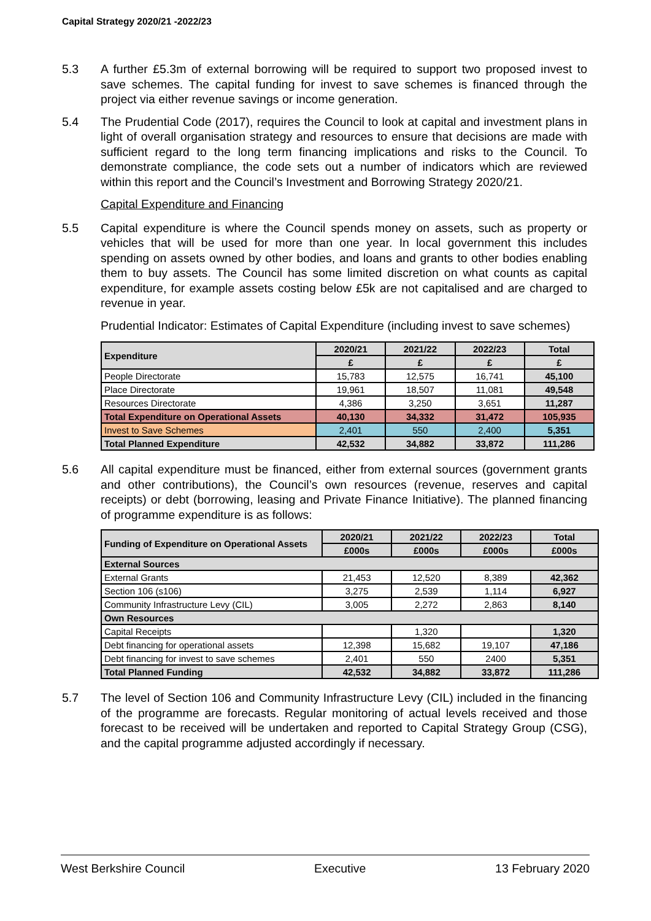Capital Strategy 2020/21 -2022/23
5.3 A further £5.3m of external borrowing will be required to support two proposed invest to save schemes. The capital funding for invest to save schemes is financed through the project via either revenue savings or income generation.
5.4 The Prudential Code (2017), requires the Council to look at capital and investment plans in light of overall organisation strategy and resources to ensure that decisions are made with sufficient regard to the long term financing implications and risks to the Council. To demonstrate compliance, the code sets out a number of indicators which are reviewed within this report and the Council’s Investment and Borrowing Strategy 2020/21.
Capital Expenditure and Financing
5.5 Capital expenditure is where the Council spends money on assets, such as property or vehicles that will be used for more than one year. In local government this includes spending on assets owned by other bodies, and loans and grants to other bodies enabling them to buy assets. The Council has some limited discretion on what counts as capital expenditure, for example assets costing below £5k are not capitalised and are charged to revenue in year.
Prudential Indicator: Estimates of Capital Expenditure (including invest to save schemes)
| Expenditure | 2020/21 | 2021/22 | 2022/23 | Total |
| --- | --- | --- | --- | --- |
| | £ | £ | £ | £ |
| People Directorate | 15,783 | 12,575 | 16,741 | 45,100 |
| Place Directorate | 19,961 | 18,507 | 11,081 | 49,548 |
| Resources Directorate | 4,386 | 3,250 | 3,651 | 11,287 |
| Total Expenditure on Operational Assets | 40,130 | 34,332 | 31,472 | 105,935 |
| Invest to Save Schemes | 2,401 | 550 | 2,400 | 5,351 |
| Total Planned Expenditure | 42,532 | 34,882 | 33,872 | 111,286 |
5.6 All capital expenditure must be financed, either from external sources (government grants and other contributions), the Council’s own resources (revenue, reserves and capital receipts) or debt (borrowing, leasing and Private Finance Initiative). The planned financing of programme expenditure is as follows:
| Funding of Expenditure on Operational Assets | 2020/21 | 2021/22 | 2022/23 | Total |
| --- | --- | --- | --- | --- |
| | £000s | £000s | £000s | £000s |
| External Sources | | | | |
| External Grants | 21,453 | 12,520 | 8,389 | 42,362 |
| Section 106 (s106) | 3,275 | 2,539 | 1,114 | 6,927 |
| Community Infrastructure Levy (CIL) | 3,005 | 2,272 | 2,863 | 8,140 |
| Own Resources | | | | |
| Capital Receipts | | 1,320 | | 1,320 |
| Debt financing for operational assets | 12,398 | 15,682 | 19,107 | 47,186 |
| Debt financing for invest to save schemes | 2,401 | 550 | 2400 | 5,351 |
| Total Planned Funding | 42,532 | 34,882 | 33,872 | 111,286 |
5.7 The level of Section 106 and Community Infrastructure Levy (CIL) included in the financing of the programme are forecasts. Regular monitoring of actual levels received and those forecast to be received will be undertaken and reported to Capital Strategy Group (CSG), and the capital programme adjusted accordingly if necessary.
West Berkshire Council Executive 13 February 2020